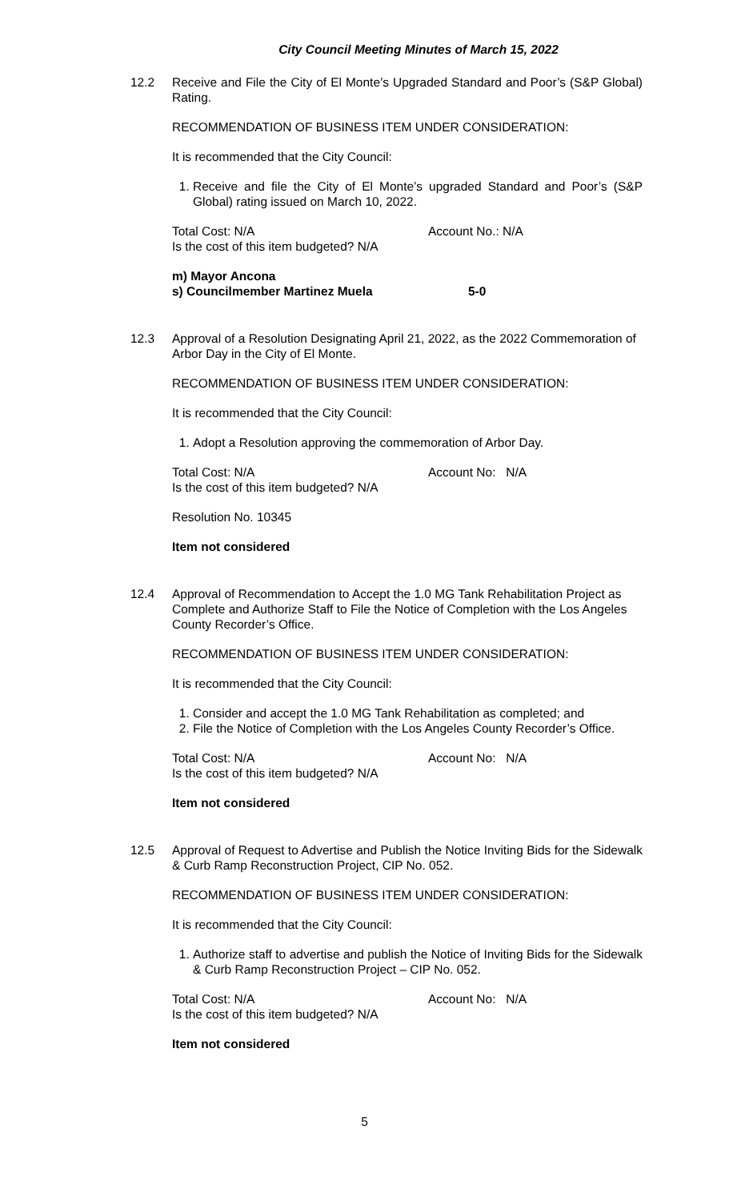City Council Meeting Minutes of March 15, 2022
12.2 Receive and File the City of El Monte’s Upgraded Standard and Poor’s (S&P Global) Rating.
RECOMMENDATION OF BUSINESS ITEM UNDER CONSIDERATION:
It is recommended that the City Council:
1. Receive and file the City of El Monte’s upgraded Standard and Poor’s (S&P Global) rating issued on March 10, 2022.
Total Cost: N/A Account No.: N/A
Is the cost of this item budgeted? N/A
m) Mayor Ancona
s) Councilmember Martinez Muela 5-0
12.3 Approval of a Resolution Designating April 21, 2022, as the 2022 Commemoration of Arbor Day in the City of El Monte.
RECOMMENDATION OF BUSINESS ITEM UNDER CONSIDERATION:
It is recommended that the City Council:
1. Adopt a Resolution approving the commemoration of Arbor Day.
Total Cost: N/A Account No: N/A
Is the cost of this item budgeted? N/A
Resolution No. 10345
Item not considered
12.4 Approval of Recommendation to Accept the 1.0 MG Tank Rehabilitation Project as Complete and Authorize Staff to File the Notice of Completion with the Los Angeles County Recorder’s Office.
RECOMMENDATION OF BUSINESS ITEM UNDER CONSIDERATION:
It is recommended that the City Council:
1. Consider and accept the 1.0 MG Tank Rehabilitation as completed; and
2. File the Notice of Completion with the Los Angeles County Recorder’s Office.
Total Cost: N/A Account No: N/A
Is the cost of this item budgeted? N/A
Item not considered
12.5 Approval of Request to Advertise and Publish the Notice Inviting Bids for the Sidewalk & Curb Ramp Reconstruction Project, CIP No. 052.
RECOMMENDATION OF BUSINESS ITEM UNDER CONSIDERATION:
It is recommended that the City Council:
1. Authorize staff to advertise and publish the Notice of Inviting Bids for the Sidewalk & Curb Ramp Reconstruction Project – CIP No. 052.
Total Cost: N/A Account No: N/A
Is the cost of this item budgeted? N/A
Item not considered
5